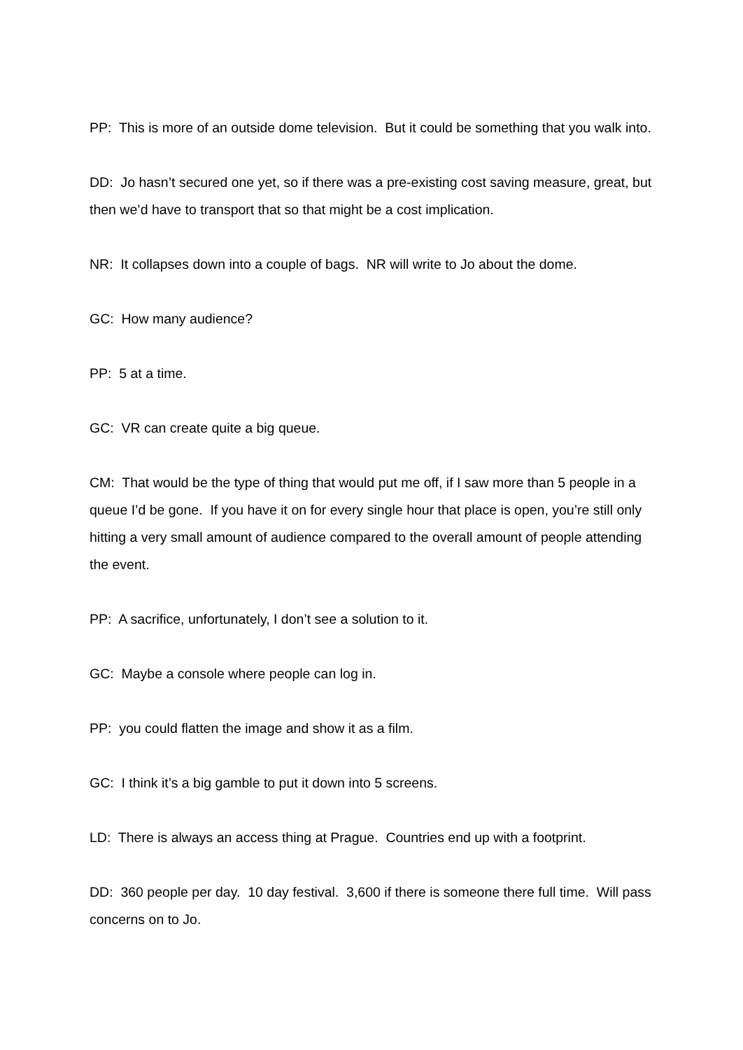PP: This is more of an outside dome television. But it could be something that you walk into.
DD: Jo hasn’t secured one yet, so if there was a pre-existing cost saving measure, great, but then we’d have to transport that so that might be a cost implication.
NR: It collapses down into a couple of bags. NR will write to Jo about the dome.
GC: How many audience?
PP: 5 at a time.
GC: VR can create quite a big queue.
CM: That would be the type of thing that would put me off, if I saw more than 5 people in a queue I’d be gone. If you have it on for every single hour that place is open, you’re still only hitting a very small amount of audience compared to the overall amount of people attending the event.
PP: A sacrifice, unfortunately, I don’t see a solution to it.
GC: Maybe a console where people can log in.
PP: you could flatten the image and show it as a film.
GC: I think it’s a big gamble to put it down into 5 screens.
LD: There is always an access thing at Prague. Countries end up with a footprint.
DD: 360 people per day. 10 day festival. 3,600 if there is someone there full time. Will pass concerns on to Jo.